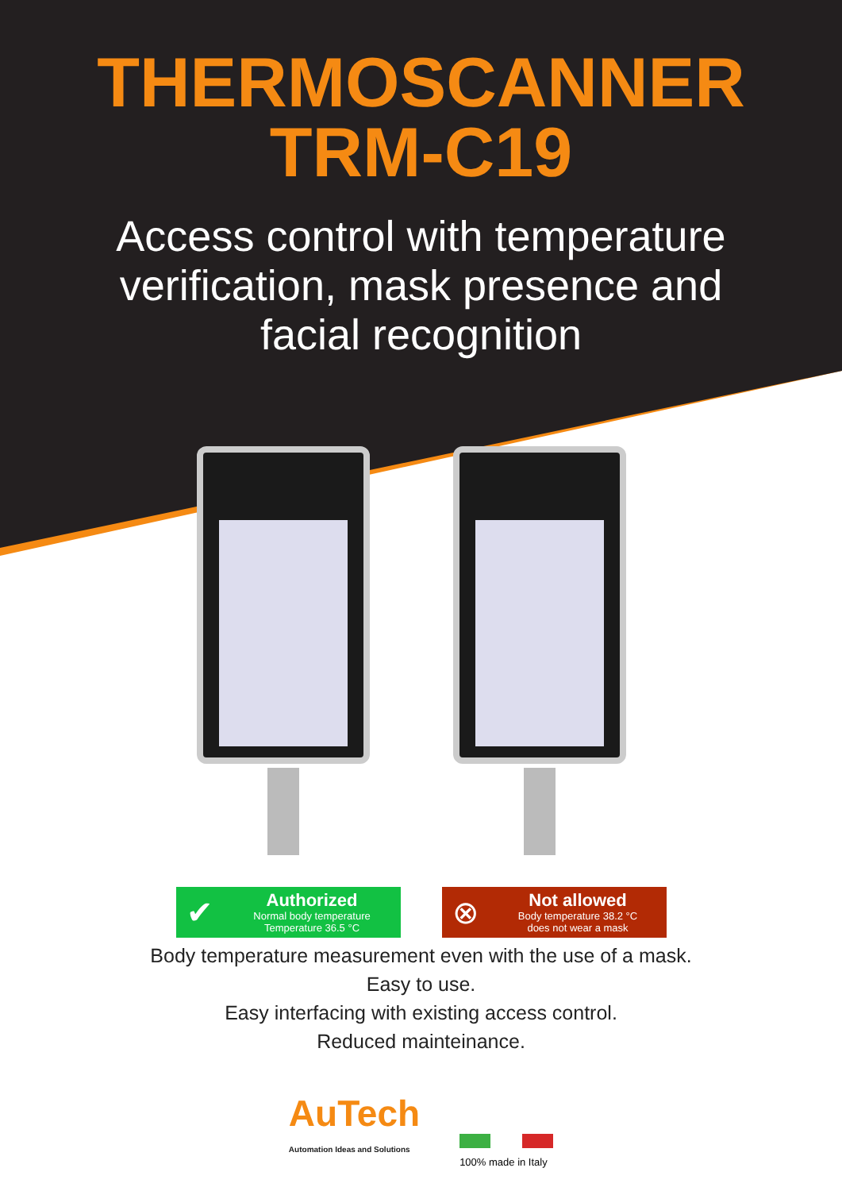THERMOSCANNER
TRM-C19
Access control with temperature
verification, mask presence and
facial recognition
✔
Authorized
Normal body temperature
Temperature 36.5 °C
⊗
Not allowed
Body temperature 38.2 °C
does not wear a mask
Body temperature measurement even with the use of a mask.
Easy to use.
Easy interfacing with existing access control.
Reduced mainteinance.
AuTech
Automation Ideas and Solutions
100% made in Italy